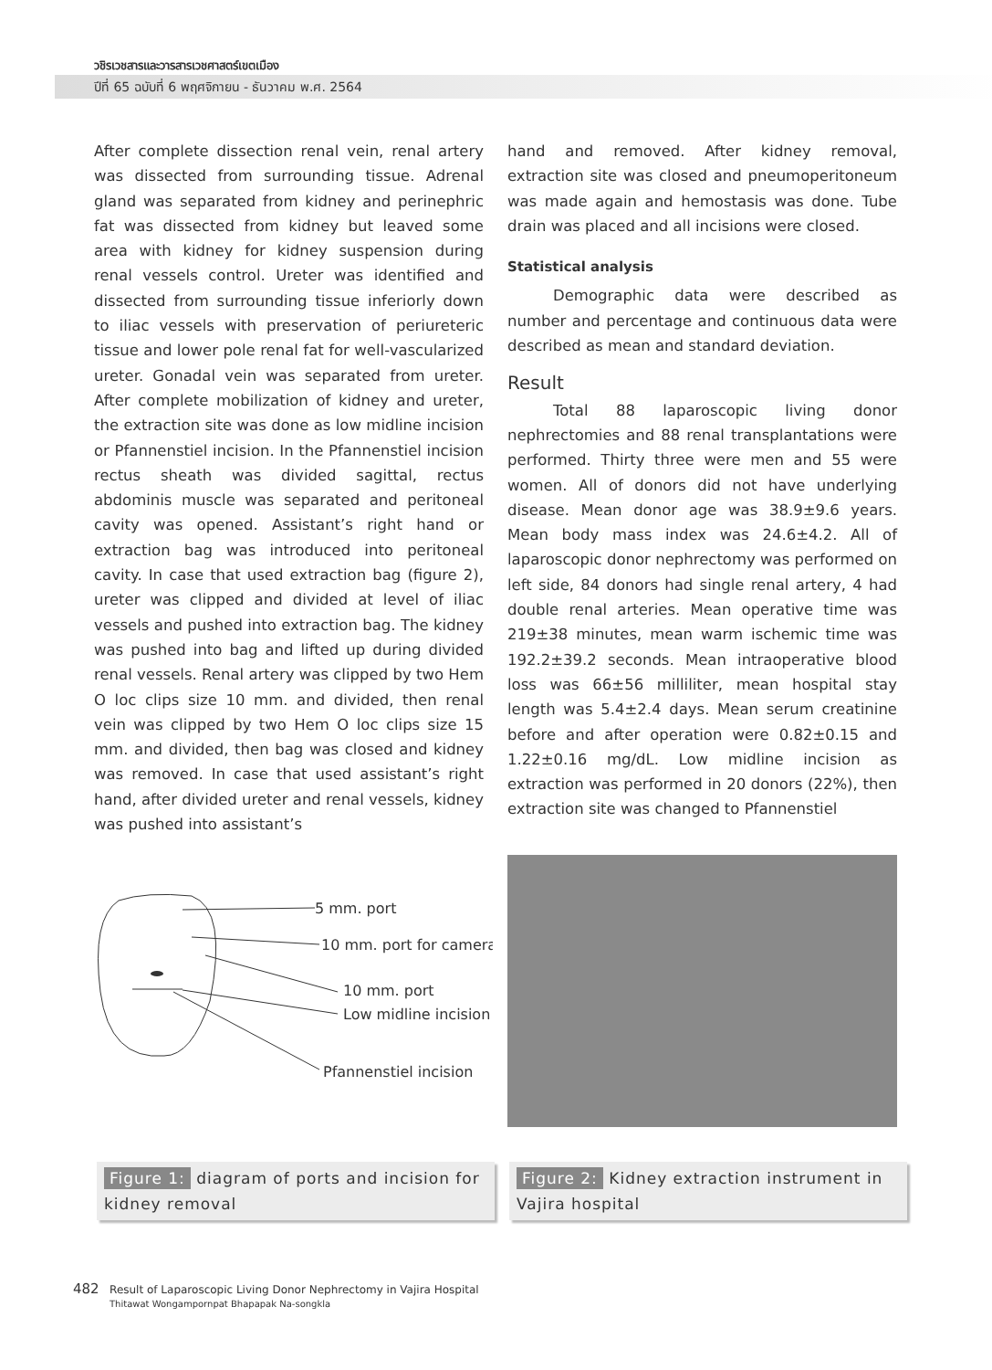วชิรเวชสารและวารสารเวชศาสตร์เขตเมือง
ปีที่ 65 ฉบับที่ 6 พฤศจิกายน - ธันวาคม พ.ศ. 2564
After complete dissection renal vein, renal artery was dissected from surrounding tissue. Adrenal gland was separated from kidney and perinephric fat was dissected from kidney but leaved some area with kidney for kidney suspension during renal vessels control. Ureter was identified and dissected from surrounding tissue inferiorly down to iliac vessels with preservation of periureteric tissue and lower pole renal fat for well-vascularized ureter. Gonadal vein was separated from ureter. After complete mobilization of kidney and ureter, the extraction site was done as low midline incision or Pfannenstiel incision. In the Pfannenstiel incision rectus sheath was divided sagittal, rectus abdominis muscle was separated and peritoneal cavity was opened. Assistant’s right hand or extraction bag was introduced into peritoneal cavity. In case that used extraction bag (figure 2), ureter was clipped and divided at level of iliac vessels and pushed into extraction bag. The kidney was pushed into bag and lifted up during divided renal vessels. Renal artery was clipped by two Hem O loc clips size 10 mm. and divided, then renal vein was clipped by two Hem O loc clips size 15 mm. and divided, then bag was closed and kidney was removed. In case that used assistant’s right hand, after divided ureter and renal vessels, kidney was pushed into assistant’s
hand and removed. After kidney removal, extraction site was closed and pneumoperitoneum was made again and hemostasis was done. Tube drain was placed and all incisions were closed.
Statistical analysis
Demographic data were described as number and percentage and continuous data were described as mean and standard deviation.
Result
Total 88 laparoscopic living donor nephrectomies and 88 renal transplantations were performed. Thirty three were men and 55 were women. All of donors did not have underlying disease. Mean donor age was 38.9±9.6 years. Mean body mass index was 24.6±4.2. All of laparoscopic donor nephrectomy was performed on left side, 84 donors had single renal artery, 4 had double renal arteries. Mean operative time was 219±38 minutes, mean warm ischemic time was 192.2±39.2 seconds. Mean intraoperative blood loss was 66±56 milliliter, mean hospital stay length was 5.4±2.4 days. Mean serum creatinine before and after operation were 0.82±0.15 and 1.22±0.16 mg/dL. Low midline incision as extraction was performed in 20 donors (22%), then extraction site was changed to Pfannenstiel
5 mm. port
10 mm. port for camera
10 mm. port
Low midline incision
Pfannenstiel incision
Figure 1: diagram of ports and incision for kidney removal
Figure 2: Kidney extraction instrument in Vajira hospital
482 Result of Laparoscopic Living Donor Nephrectomy in Vajira Hospital
Thitawat Wongampornpat Bhapapak Na-songkla